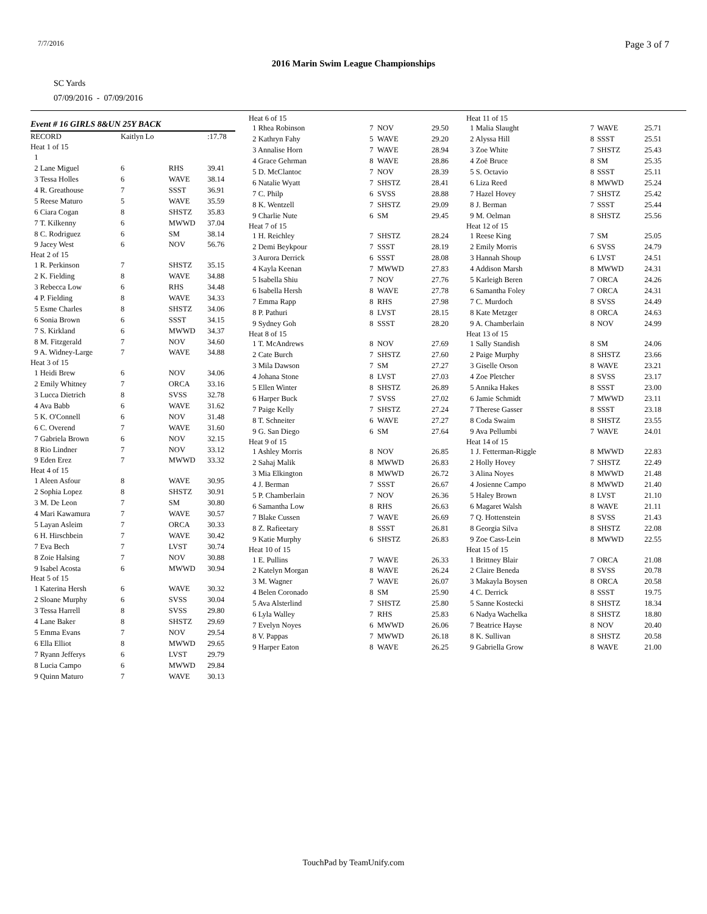7/7/2016 Page 3 of 7
2016 Marin Swim League Championships
SC Yards
07/09/2016 - 07/09/2016
Event # 16 GIRLS 8&UN 25Y BACK
| RECORD | Kaitlyn Lo | | :17.78 |
| Heat 1 of 15 | | | |
| 1 | | | |
| 2 Lane Miguel | 6 | RHS | 39.41 |
| 3 Tessa Holles | 6 | WAVE | 38.14 |
| 4 R. Greathouse | 7 | SSST | 36.91 |
| 5 Reese Maturo | 5 | WAVE | 35.59 |
| 6 Ciara Cogan | 8 | SHSTZ | 35.83 |
| 7 T. Kilkenny | 6 | MWWD | 37.04 |
| 8 C. Rodriguez | 6 | SM | 38.14 |
| 9 Jacey West | 6 | NOV | 56.76 |
| Heat 2 of 15 | | | |
| 1 R. Perkinson | 7 | SHSTZ | 35.15 |
| 2 K. Fielding | 8 | WAVE | 34.88 |
| 3 Rebecca Low | 6 | RHS | 34.48 |
| 4 P. Fielding | 8 | WAVE | 34.33 |
| 5 Esme Charles | 8 | SHSTZ | 34.06 |
| 6 Sonia Brown | 6 | SSST | 34.15 |
| 7 S. Kirkland | 6 | MWWD | 34.37 |
| 8 M. Fitzgerald | 7 | NOV | 34.60 |
| 9 A. Widney-Large | 7 | WAVE | 34.88 |
| Heat 3 of 15 | | | |
| 1 Heidi Brew | 6 | NOV | 34.06 |
| 2 Emily Whitney | 7 | ORCA | 33.16 |
| 3 Lucca Dietrich | 8 | SVSS | 32.78 |
| 4 Ava Babb | 6 | WAVE | 31.62 |
| 5 K. O'Connell | 6 | NOV | 31.48 |
| 6 C. Overend | 7 | WAVE | 31.60 |
| 7 Gabriela Brown | 6 | NOV | 32.15 |
| 8 Rio Lindner | 7 | NOV | 33.12 |
| 9 Eden Erez | 7 | MWWD | 33.32 |
| Heat 4 of 15 | | | |
| 1 Aleen Asfour | 8 | WAVE | 30.95 |
| 2 Sophia Lopez | 8 | SHSTZ | 30.91 |
| 3 M. De Leon | 7 | SM | 30.80 |
| 4 Mari Kawamura | 7 | WAVE | 30.57 |
| 5 Layan Asleim | 7 | ORCA | 30.33 |
| 6 H. Hirschbein | 7 | WAVE | 30.42 |
| 7 Eva Bech | 7 | LVST | 30.74 |
| 8 Zoie Halsing | 7 | NOV | 30.88 |
| 9 Isabel Acosta | 6 | MWWD | 30.94 |
| Heat 5 of 15 | | | |
| 1 Katerina Hersh | 6 | WAVE | 30.32 |
| 2 Sloane Murphy | 6 | SVSS | 30.04 |
| 3 Tessa Harrell | 8 | SVSS | 29.80 |
| 4 Lane Baker | 8 | SHSTZ | 29.69 |
| 5 Emma Evans | 7 | NOV | 29.54 |
| 6 Ella Elliot | 8 | MWWD | 29.65 |
| 7 Ryann Jefferys | 6 | LVST | 29.79 |
| 8 Lucia Campo | 6 | MWWD | 29.84 |
| 9 Quinn Maturo | 7 | WAVE | 30.13 |
| Heat 6 of 15 | | | |
| 1 Rhea Robinson | 7 | NOV | 29.50 |
| 2 Kathryn Fahy | 5 | WAVE | 29.20 |
| 3 Annalise Horn | 7 | WAVE | 28.94 |
| 4 Grace Gehrman | 8 | WAVE | 28.86 |
| 5 D. McClantoc | 7 | NOV | 28.39 |
| 6 Natalie Wyatt | 7 | SHSTZ | 28.41 |
| 7 C. Philp | 6 | SVSS | 28.88 |
| 8 K. Wentzell | 7 | SHSTZ | 29.09 |
| 9 Charlie Nute | 6 | SM | 29.45 |
| Heat 7 of 15 | | | |
| 1 H. Reichley | 7 | SHSTZ | 28.24 |
| 2 Demi Beykpour | 7 | SSST | 28.19 |
| 3 Aurora Derrick | 6 | SSST | 28.08 |
| 4 Kayla Keenan | 7 | MWWD | 27.83 |
| 5 Isabella Shiu | 7 | NOV | 27.76 |
| 6 Isabella Hersh | 8 | WAVE | 27.78 |
| 7 Emma Rapp | 8 | RHS | 27.98 |
| 8 P. Pathuri | 8 | LVST | 28.15 |
| 9 Sydney Goh | 8 | SSST | 28.20 |
| Heat 8 of 15 | | | |
| 1 T. McAndrews | 8 | NOV | 27.69 |
| 2 Cate Burch | 7 | SHSTZ | 27.60 |
| 3 Mila Dawson | 7 | SM | 27.27 |
| 4 Johana Stone | 8 | LVST | 27.03 |
| 5 Ellen Winter | 8 | SHSTZ | 26.89 |
| 6 Harper Buck | 7 | SVSS | 27.02 |
| 7 Paige Kelly | 7 | SHSTZ | 27.24 |
| 8 T. Schneiter | 6 | WAVE | 27.27 |
| 9 G. San Diego | 6 | SM | 27.64 |
| Heat 9 of 15 | | | |
| 1 Ashley Morris | 8 | NOV | 26.85 |
| 2 Sahaj Malik | 8 | MWWD | 26.83 |
| 3 Mia Elkington | 8 | MWWD | 26.72 |
| 4 J. Berman | 7 | SSST | 26.67 |
| 5 P. Chamberlain | 7 | NOV | 26.36 |
| 6 Samantha Low | 8 | RHS | 26.63 |
| 7 Blake Cussen | 7 | WAVE | 26.69 |
| 8 Z. Rafieetary | 8 | SSST | 26.81 |
| 9 Katie Murphy | 6 | SHSTZ | 26.83 |
| Heat 10 of 15 | | | |
| 1 E. Pullins | 7 | WAVE | 26.33 |
| 2 Katelyn Morgan | 8 | WAVE | 26.24 |
| 3 M. Wagner | 7 | WAVE | 26.07 |
| 4 Belen Coronado | 8 | SM | 25.90 |
| 5 Ava Alsterlind | 7 | SHSTZ | 25.80 |
| 6 Lyla Walley | 7 | RHS | 25.83 |
| 7 Evelyn Noyes | 6 | MWWD | 26.06 |
| 8 V. Pappas | 7 | MWWD | 26.18 |
| 9 Harper Eaton | 8 | WAVE | 26.25 |
| Heat 11 of 15 | | | |
| 1 Malia Slaught | 7 | WAVE | 25.71 |
| 2 Alyssa Hill | 8 | SSST | 25.51 |
| 3 Zoe White | 7 | SHSTZ | 25.43 |
| 4 Zoë Bruce | 8 | SM | 25.35 |
| 5 S. Octavio | 8 | SSST | 25.11 |
| 6 Liza Reed | 8 | MWWD | 25.24 |
| 7 Hazel Hovey | 7 | SHSTZ | 25.42 |
| 8 J. Berman | 7 | SSST | 25.44 |
| 9 M. Oelman | 8 | SHSTZ | 25.56 |
| Heat 12 of 15 | | | |
| 1 Reese King | 7 | SM | 25.05 |
| 2 Emily Morris | 6 | SVSS | 24.79 |
| 3 Hannah Shoup | 6 | LVST | 24.51 |
| 4 Addison Marsh | 8 | MWWD | 24.31 |
| 5 Karleigh Beren | 7 | ORCA | 24.26 |
| 6 Samantha Foley | 7 | ORCA | 24.31 |
| 7 C. Murdoch | 8 | SVSS | 24.49 |
| 8 Kate Metzger | 8 | ORCA | 24.63 |
| 9 A. Chamberlain | 8 | NOV | 24.99 |
| Heat 13 of 15 | | | |
| 1 Sally Standish | 8 | SM | 24.06 |
| 2 Paige Murphy | 8 | SHSTZ | 23.66 |
| 3 Giselle Orson | 8 | WAVE | 23.21 |
| 4 Zoe Pletcher | 8 | SVSS | 23.17 |
| 5 Annika Hakes | 8 | SSST | 23.00 |
| 6 Jamie Schmidt | 7 | MWWD | 23.11 |
| 7 Therese Gasser | 8 | SSST | 23.18 |
| 8 Coda Swaim | 8 | SHSTZ | 23.55 |
| 9 Ava Pellumbi | 7 | WAVE | 24.01 |
| Heat 14 of 15 | | | |
| 1 J. Fetterman-Riggle | 8 | MWWD | 22.83 |
| 2 Holly Hovey | 7 | SHSTZ | 22.49 |
| 3 Alina Noyes | 8 | MWWD | 21.48 |
| 4 Josienne Campo | 8 | MWWD | 21.40 |
| 5 Haley Brown | 8 | LVST | 21.10 |
| 6 Magaret Walsh | 8 | WAVE | 21.11 |
| 7 Q. Hottenstein | 8 | SVSS | 21.43 |
| 8 Georgia Silva | 8 | SHSTZ | 22.08 |
| 9 Zoe Cass-Lein | 8 | MWWD | 22.55 |
| Heat 15 of 15 | | | |
| 1 Brittney Blair | 7 | ORCA | 21.08 |
| 2 Claire Beneda | 8 | SVSS | 20.78 |
| 3 Makayla Boysen | 8 | ORCA | 20.58 |
| 4 C. Derrick | 8 | SSST | 19.75 |
| 5 Sanne Kostecki | 8 | SHSTZ | 18.34 |
| 6 Nadya Wachelka | 8 | SHSTZ | 18.80 |
| 7 Beatrice Hayse | 8 | NOV | 20.40 |
| 8 K. Sullivan | 8 | SHSTZ | 20.58 |
| 9 Gabriella Grow | 8 | WAVE | 21.00 |
TouchPad by TeamUnify.com